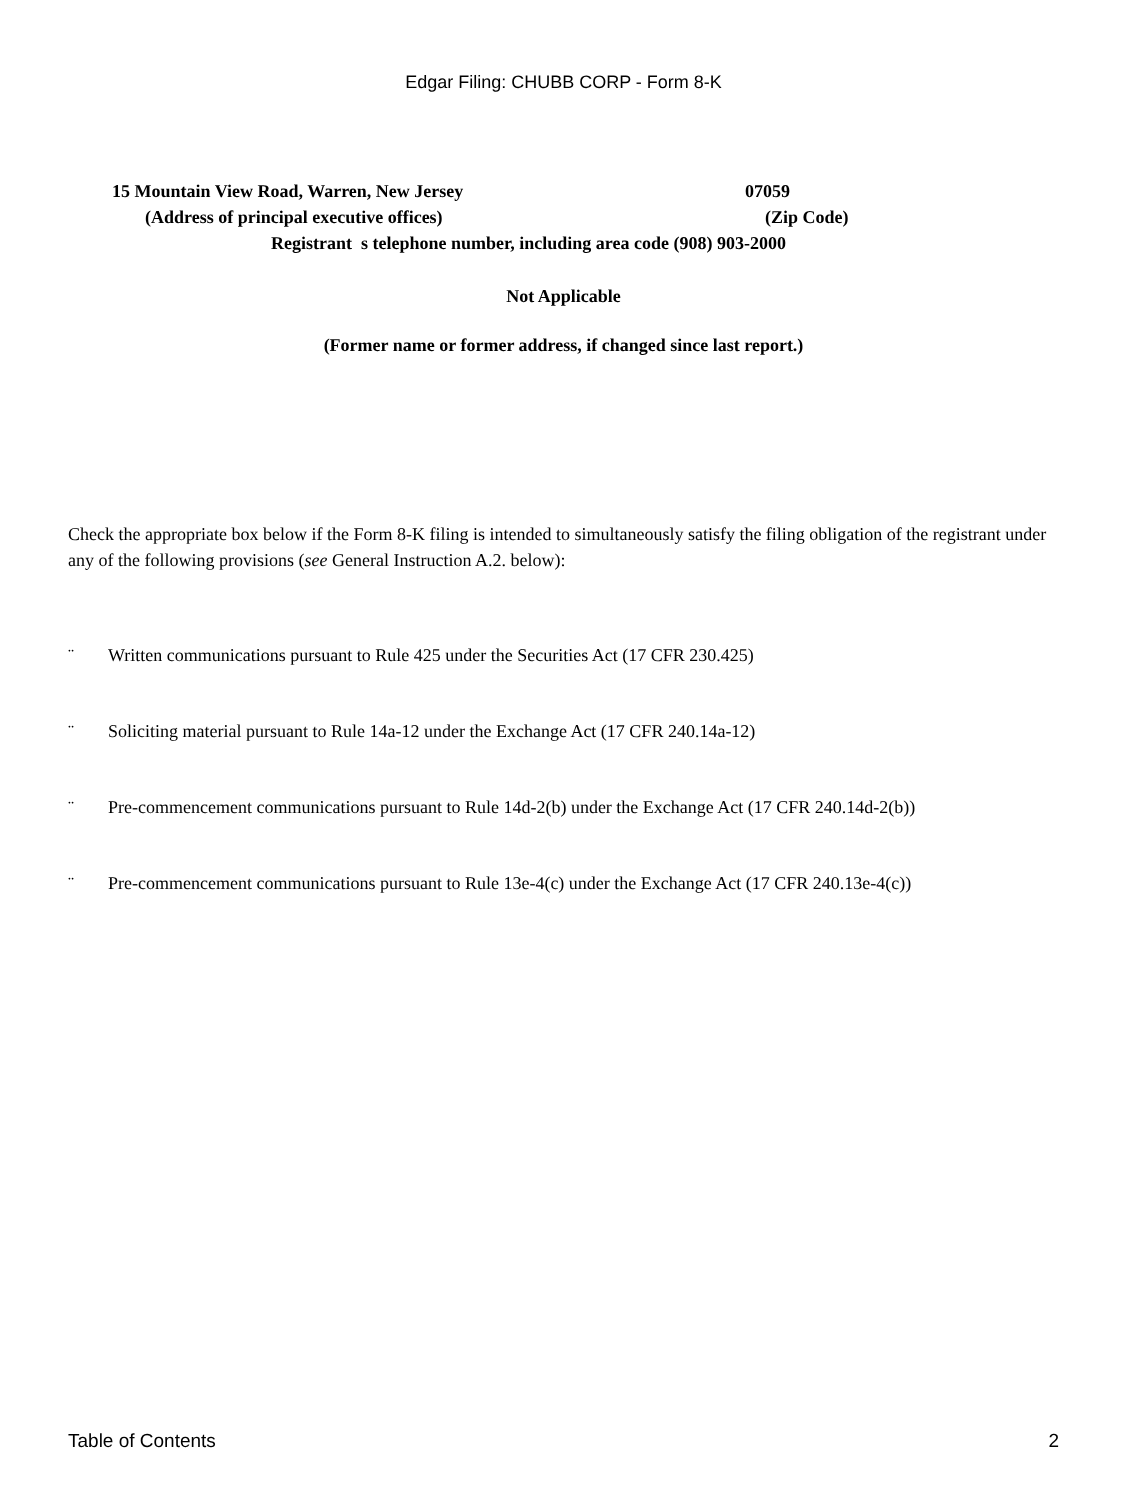Edgar Filing: CHUBB CORP - Form 8-K
15 Mountain View Road, Warren, New Jersey 07059
(Address of principal executive offices) (Zip Code)
Registrant s telephone number, including area code (908) 903-2000
Not Applicable
(Former name or former address, if changed since last report.)
Check the appropriate box below if the Form 8-K filing is intended to simultaneously satisfy the filing obligation of the registrant under any of the following provisions (see General Instruction A.2. below):
¨ Written communications pursuant to Rule 425 under the Securities Act (17 CFR 230.425)
¨ Soliciting material pursuant to Rule 14a-12 under the Exchange Act (17 CFR 240.14a-12)
¨ Pre-commencement communications pursuant to Rule 14d-2(b) under the Exchange Act (17 CFR 240.14d-2(b))
¨ Pre-commencement communications pursuant to Rule 13e-4(c) under the Exchange Act (17 CFR 240.13e-4(c))
Table of Contents 2